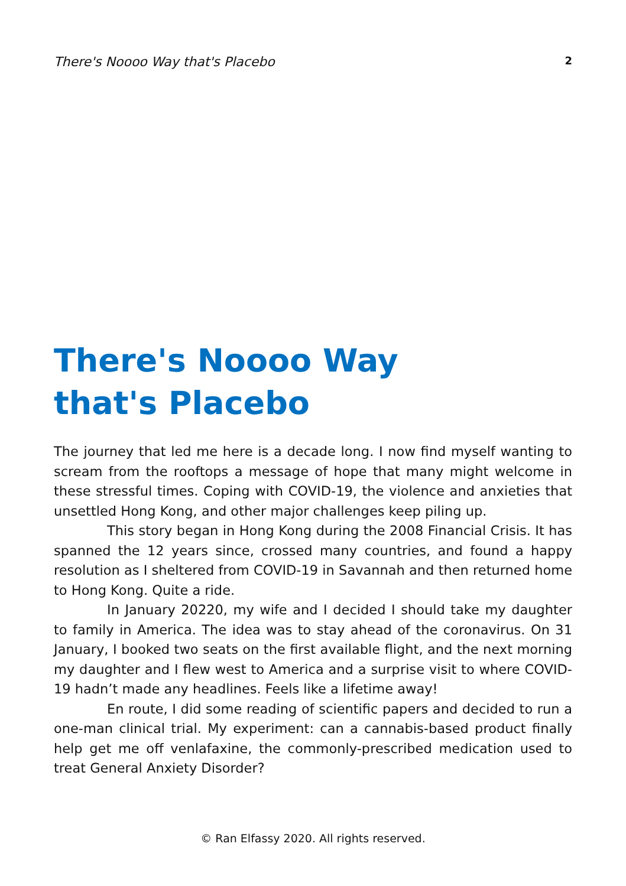There's Noooo Way that's Placebo 2
There's Noooo Way
that's Placebo
The journey that led me here is a decade long. I now find myself wanting to scream from the rooftops a message of hope that many might welcome in these stressful times. Coping with COVID-19, the violence and anxieties that unsettled Hong Kong, and other major challenges keep piling up.
This story began in Hong Kong during the 2008 Financial Crisis. It has spanned the 12 years since, crossed many countries, and found a happy resolution as I sheltered from COVID-19 in Savannah and then returned home to Hong Kong. Quite a ride.
In January 20220, my wife and I decided I should take my daughter to family in America. The idea was to stay ahead of the coronavirus. On 31 January, I booked two seats on the first available flight, and the next morning my daughter and I flew west to America and a surprise visit to where COVID-19 hadn’t made any headlines. Feels like a lifetime away!
En route, I did some reading of scientific papers and decided to run a one-man clinical trial. My experiment: can a cannabis-based product finally help get me off venlafaxine, the commonly-prescribed medication used to treat General Anxiety Disorder?
© Ran Elfassy 2020. All rights reserved.